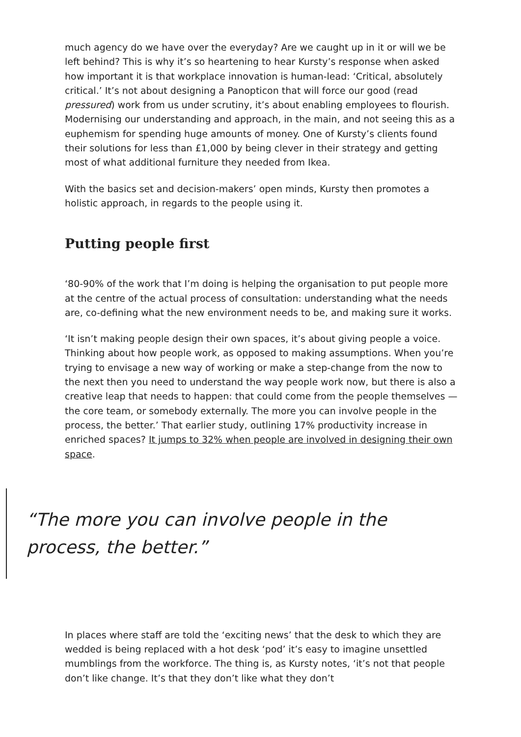much agency do we have over the everyday? Are we caught up in it or will we be left behind? This is why it’s so heartening to hear Kursty’s response when asked how important it is that workplace innovation is human-lead: ‘Critical, absolutely critical.’ It’s not about designing a Panopticon that will force our good (read pressured) work from us under scrutiny, it’s about enabling employees to flourish. Modernising our understanding and approach, in the main, and not seeing this as a euphemism for spending huge amounts of money. One of Kursty’s clients found their solutions for less than £1,000 by being clever in their strategy and getting most of what additional furniture they needed from Ikea.
With the basics set and decision-makers’ open minds, Kursty then promotes a holistic approach, in regards to the people using it.
Putting people first
‘80-90% of the work that I’m doing is helping the organisation to put people more at the centre of the actual process of consultation: understanding what the needs are, co-defining what the new environment needs to be, and making sure it works.
‘It isn’t making people design their own spaces, it’s about giving people a voice. Thinking about how people work, as opposed to making assumptions. When you’re trying to envisage a new way of working or make a step-change from the now to the next then you need to understand the way people work now, but there is also a creative leap that needs to happen: that could come from the people themselves — the core team, or somebody externally. The more you can involve people in the process, the better.’ That earlier study, outlining 17% productivity increase in enriched spaces? It jumps to 32% when people are involved in designing their own space.
“The more you can involve people in the process, the better.”
In places where staff are told the ‘exciting news’ that the desk to which they are wedded is being replaced with a hot desk ‘pod’ it’s easy to imagine unsettled mumblings from the workforce. The thing is, as Kursty notes, ‘it’s not that people don’t like change. It’s that they don’t like what they don’t